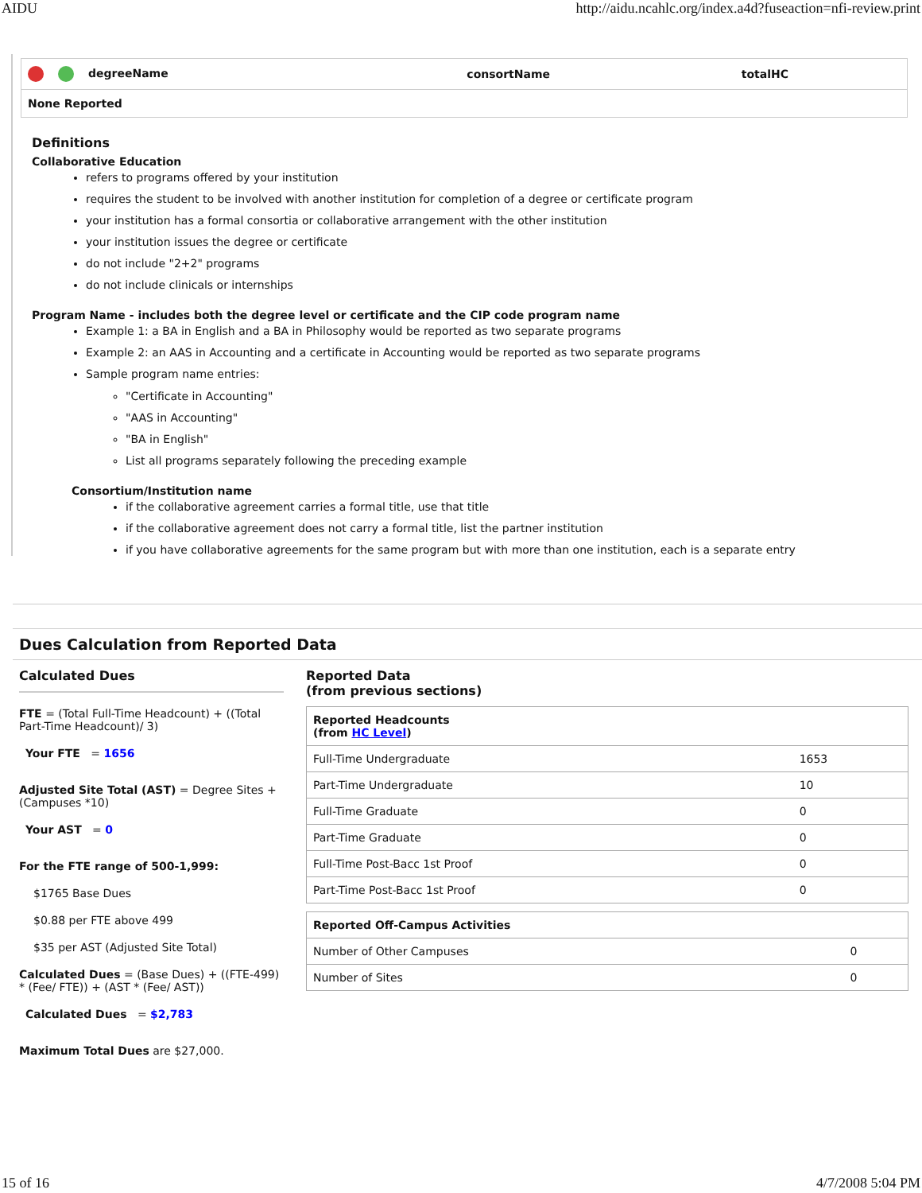AIDU http://aidu.ncahlc.org/index.a4d?fuseaction=nfi-review.print
| degreeName | consortName | totalHC |
| --- | --- | --- |
| None Reported | | |
Definitions
Collaborative Education
refers to programs offered by your institution
requires the student to be involved with another institution for completion of a degree or certificate program
your institution has a formal consortia or collaborative arrangement with the other institution
your institution issues the degree or certificate
do not include "2+2" programs
do not include clinicals or internships
Program Name - includes both the degree level or certificate and the CIP code program name
Example 1: a BA in English and a BA in Philosophy would be reported as two separate programs
Example 2: an AAS in Accounting and a certificate in Accounting would be reported as two separate programs
Sample program name entries:
"Certificate in Accounting"
"AAS in Accounting"
"BA in English"
List all programs separately following the preceding example
Consortium/Institution name
if the collaborative agreement carries a formal title, use that title
if the collaborative agreement does not carry a formal title, list the partner institution
if you have collaborative agreements for the same program but with more than one institution, each is a separate entry
Dues Calculation from Reported Data
Calculated Dues
FTE = (Total Full-Time Headcount) + ((Total Part-Time Headcount)/ 3)
Your FTE = 1656
Adjusted Site Total (AST) = Degree Sites + (Campuses *10)
Your AST = 0
For the FTE range of 500-1,999:
$1765 Base Dues
$0.88 per FTE above 499
$35 per AST (Adjusted Site Total)
Calculated Dues = (Base Dues) + ((FTE-499) * (Fee/ FTE)) + (AST * (Fee/ AST))
Calculated Dues = $2,783
Maximum Total Dues are $27,000.
Reported Data
(from previous sections)
| Reported Headcounts (from HC Level ) | |
| --- | --- |
| Full-Time Undergraduate | 1653 |
| Part-Time Undergraduate | 10 |
| Full-Time Graduate | 0 |
| Part-Time Graduate | 0 |
| Full-Time Post-Bacc 1st Proof | 0 |
| Part-Time Post-Bacc 1st Proof | 0 |
| Reported Off-Campus Activities | |
| --- | --- |
| Number of Other Campuses | 0 |
| Number of Sites | 0 |
15 of 16 4/7/2008 5:04 PM